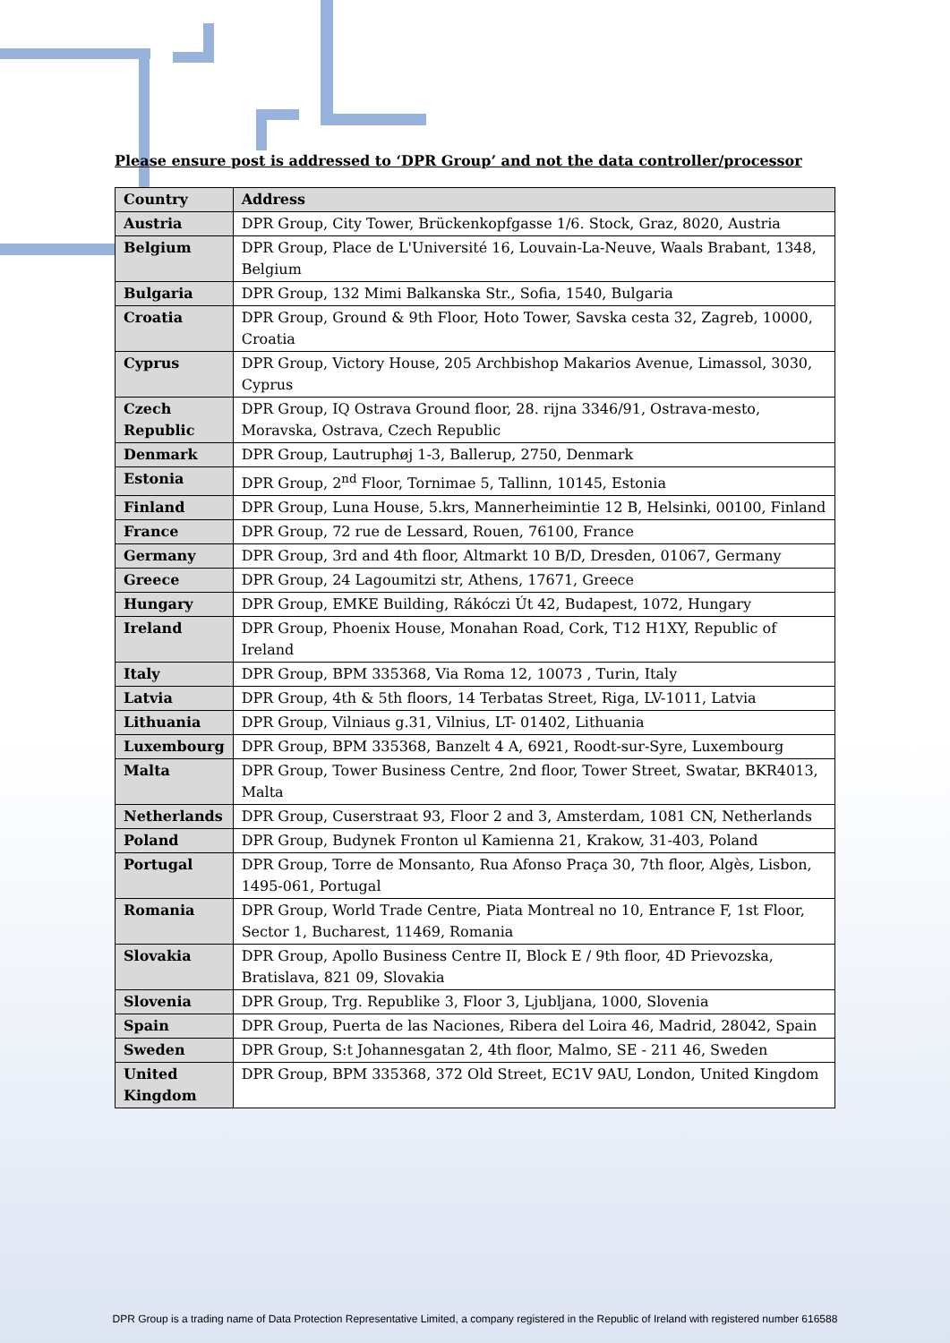Please ensure post is addressed to ‘DPR Group’ and not the data controller/processor
| Country | Address |
| --- | --- |
| Austria | DPR Group, City Tower, Brückenkopfgasse 1/6. Stock, Graz, 8020, Austria |
| Belgium | DPR Group, Place de L'Université 16, Louvain-La-Neuve, Waals Brabant, 1348, Belgium |
| Bulgaria | DPR Group, 132 Mimi Balkanska Str., Sofia, 1540, Bulgaria |
| Croatia | DPR Group, Ground & 9th Floor, Hoto Tower, Savska cesta 32, Zagreb, 10000, Croatia |
| Cyprus | DPR Group, Victory House, 205 Archbishop Makarios Avenue, Limassol, 3030, Cyprus |
| Czech Republic | DPR Group, IQ Ostrava Ground floor, 28. rijna 3346/91, Ostrava-mesto, Moravska, Ostrava, Czech Republic |
| Denmark | DPR Group, Lautruphøj 1-3, Ballerup, 2750, Denmark |
| Estonia | DPR Group, 2<sup>nd</sup> Floor, Tornimae 5, Tallinn, 10145, Estonia |
| Finland | DPR Group, Luna House, 5.krs, Mannerheimintie 12 B, Helsinki, 00100, Finland |
| France | DPR Group, 72 rue de Lessard, Rouen, 76100, France |
| Germany | DPR Group, 3rd and 4th floor, Altmarkt 10 B/D, Dresden, 01067, Germany |
| Greece | DPR Group, 24 Lagoumitzi str, Athens, 17671, Greece |
| Hungary | DPR Group, EMKE Building, Rákóczi Út 42, Budapest, 1072, Hungary |
| Ireland | DPR Group, Phoenix House, Monahan Road, Cork, T12 H1XY, Republic of Ireland |
| Italy | DPR Group, BPM 335368, Via Roma 12, 10073 , Turin, Italy |
| Latvia | DPR Group, 4th & 5th floors, 14 Terbatas Street, Riga, LV-1011, Latvia |
| Lithuania | DPR Group, Vilniaus g.31, Vilnius, LT- 01402, Lithuania |
| Luxembourg | DPR Group, BPM 335368, Banzelt 4 A, 6921, Roodt-sur-Syre, Luxembourg |
| Malta | DPR Group, Tower Business Centre, 2nd floor, Tower Street, Swatar, BKR4013, Malta |
| Netherlands | DPR Group, Cuserstraat 93, Floor 2 and 3, Amsterdam, 1081 CN, Netherlands |
| Poland | DPR Group, Budynek Fronton ul Kamienna 21, Krakow, 31-403, Poland |
| Portugal | DPR Group, Torre de Monsanto, Rua Afonso Praça 30, 7th floor, Algès, Lisbon, 1495-061, Portugal |
| Romania | DPR Group, World Trade Centre, Piata Montreal no 10, Entrance F, 1st Floor, Sector 1, Bucharest, 11469, Romania |
| Slovakia | DPR Group, Apollo Business Centre II, Block E / 9th floor, 4D Prievozska, Bratislava, 821 09, Slovakia |
| Slovenia | DPR Group, Trg. Republike 3, Floor 3, Ljubljana, 1000, Slovenia |
| Spain | DPR Group, Puerta de las Naciones, Ribera del Loira 46, Madrid, 28042, Spain |
| Sweden | DPR Group, S:t Johannesgatan 2, 4th floor, Malmo, SE - 211 46, Sweden |
| United Kingdom | DPR Group, BPM 335368, 372 Old Street, EC1V 9AU, London, United Kingdom |
DPR Group is a trading name of Data Protection Representative Limited, a company registered in the Republic of Ireland with registered number 616588